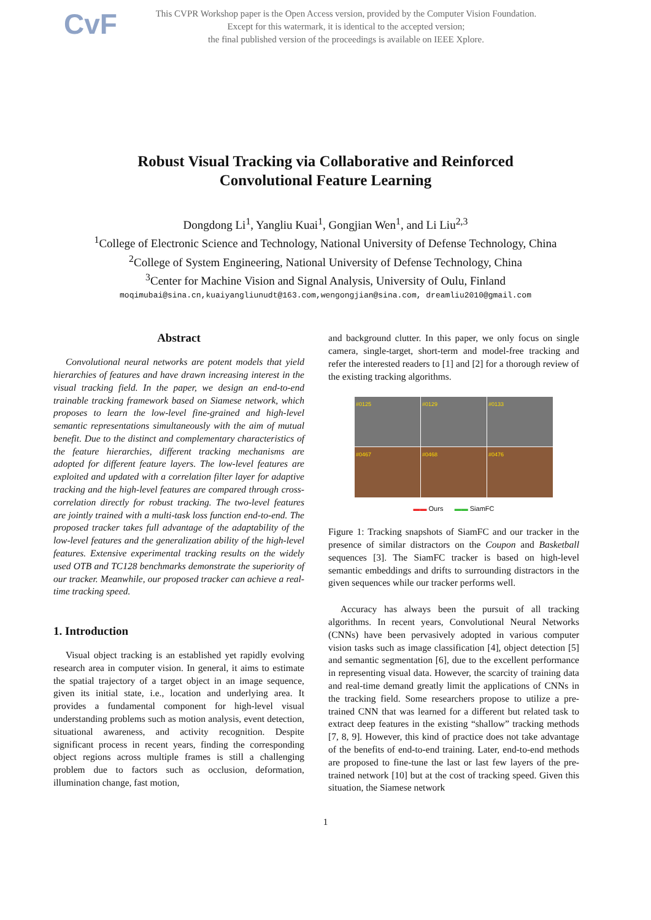CvF
This CVPR Workshop paper is the Open Access version, provided by the Computer Vision Foundation.
Except for this watermark, it is identical to the accepted version;
the final published version of the proceedings is available on IEEE Xplore.
Robust Visual Tracking via Collaborative and Reinforced
Convolutional Feature Learning
Dongdong Li<sup>1</sup>, Yangliu Kuai<sup>1</sup>, Gongjian Wen<sup>1</sup>, and Li Liu<sup>2,3</sup>
<sup>1</sup> College of Electronic Science and Technology, National University of Defense Technology, China
<sup>2</sup> College of System Engineering, National University of Defense Technology, China
<sup>3</sup> Center for Machine Vision and Signal Analysis, University of Oulu, Finland
moqimubai@sina.cn,kuaiyangliunudt@163.com,wengongjian@sina.com, dreamliu2010@gmail.com
Abstract
Convolutional neural networks are potent models that yield hierarchies of features and have drawn increasing interest in the visual tracking field. In the paper, we design an end-to-end trainable tracking framework based on Siamese network, which proposes to learn the low-level fine-grained and high-level semantic representations simultaneously with the aim of mutual benefit. Due to the distinct and complementary characteristics of the feature hierarchies, different tracking mechanisms are adopted for different feature layers. The low-level features are exploited and updated with a correlation filter layer for adaptive tracking and the high-level features are compared through cross-correlation directly for robust tracking. The two-level features are jointly trained with a multi-task loss function end-to-end. The proposed tracker takes full advantage of the adaptability of the low-level features and the generalization ability of the high-level features. Extensive experimental tracking results on the widely used OTB and TC128 benchmarks demonstrate the superiority of our tracker. Meanwhile, our proposed tracker can achieve a real-time tracking speed.
1. Introduction
Visual object tracking is an established yet rapidly evolving research area in computer vision. In general, it aims to estimate the spatial trajectory of a target object in an image sequence, given its initial state, i.e., location and underlying area. It provides a fundamental component for high-level visual understanding problems such as motion analysis, event detection, situational awareness, and activity recognition. Despite significant process in recent years, finding the corresponding object regions across multiple frames is still a challenging problem due to factors such as occlusion, deformation, illumination change, fast motion,
and background clutter. In this paper, we only focus on single camera, single-target, short-term and model-free tracking and refer the interested readers to [1] and [2] for a thorough review of the existing tracking algorithms.
#0125
#0129
#0133
#0467
#0468
#0476
▬▬ Ours ▬▬ SiamFC
Figure 1: Tracking snapshots of SiamFC and our tracker in the presence of similar distractors on the Coupon and Basketball sequences [3]. The SiamFC tracker is based on high-level semantic embeddings and drifts to surrounding distractors in the given sequences while our tracker performs well.
Accuracy has always been the pursuit of all tracking algorithms. In recent years, Convolutional Neural Networks (CNNs) have been pervasively adopted in various computer vision tasks such as image classification [4], object detection [5] and semantic segmentation [6], due to the excellent performance in representing visual data. However, the scarcity of training data and real-time demand greatly limit the applications of CNNs in the tracking field. Some researchers propose to utilize a pre-trained CNN that was learned for a different but related task to extract deep features in the existing “shallow” tracking methods [7, 8, 9]. However, this kind of practice does not take advantage of the benefits of end-to-end training. Later, end-to-end methods are proposed to fine-tune the last or last few layers of the pre-trained network [10] but at the cost of tracking speed. Given this situation, the Siamese network
1